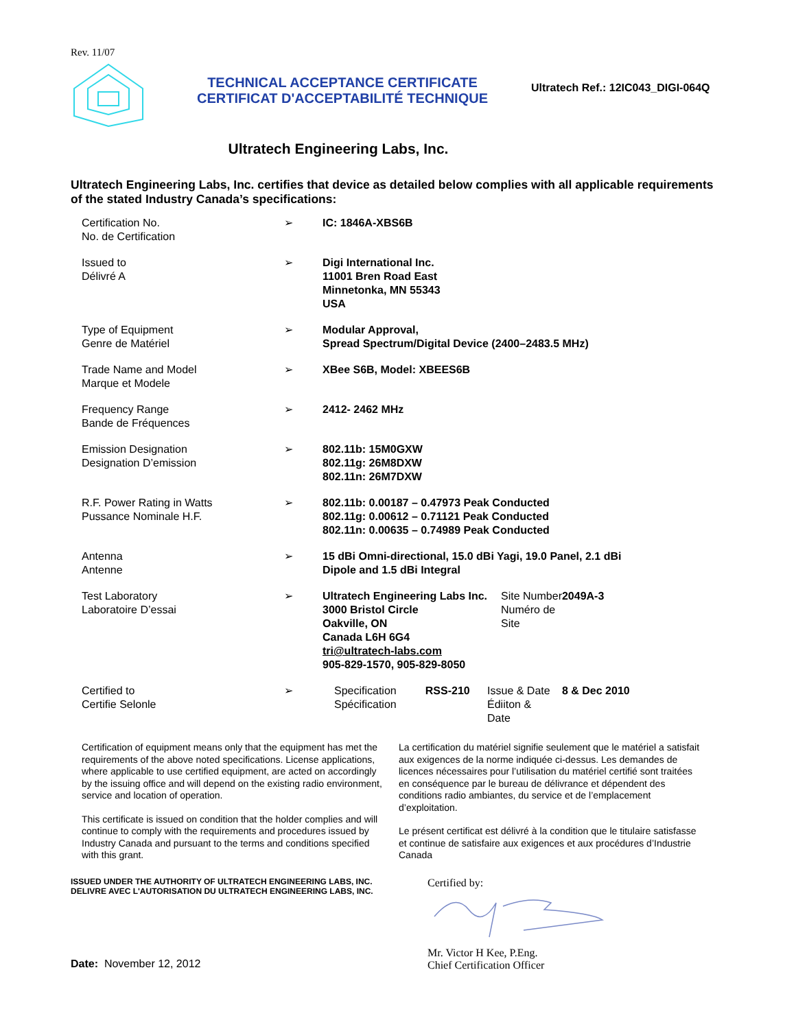Rev. 11/07
TECHNICAL ACCEPTANCE CERTIFICATE
CERTIFICAT D'ACCEPTABILITÉ TECHNIQUE
Ultratech Ref.: 12IC043_DIGI-064Q
Ultratech Engineering Labs, Inc.
Ultratech Engineering Labs, Inc. certifies that device as detailed below complies with all applicable requirements of the stated Industry Canada’s specifications:
| Certification No. No. de Certification | ➢ | IC: 1846A-XBS6B | | | |
| Issued to Délivré A | ➢ | Digi International Inc. 11001 Bren Road East Minnetonka, MN 55343 USA | | | |
| Type of Equipment Genre de Matériel | ➢ | Modular Approval, Spread Spectrum/Digital Device (2400–2483.5 MHz) | | | |
| Trade Name and Model Marque et Modele | ➢ | XBee S6B, Model: XBEES6B | | | |
| Frequency Range Bande de Fréquences | ➢ | 2412- 2462 MHz | | | |
| Emission Designation Designation D’emission | ➢ | 802.11b: 15M0GXW 802.11g: 26M8DXW 802.11n: 26M7DXW | | | |
| R.F. Power Rating in Watts Pussance Nominale H.F. | ➢ | 802.11b: 0.00187 – 0.47973 Peak Conducted 802.11g: 0.00612 – 0.71121 Peak Conducted 802.11n: 0.00635 – 0.74989 Peak Conducted | | | |
| Antenna Antenne | ➢ | 15 dBi Omni-directional, 15.0 dBi Yagi, 19.0 Panel, 2.1 dBi Dipole and 1.5 dBi Integral | | | |
| Test Laboratory Laboratoire D’essai | ➢ | Ultratech Engineering Labs Inc. 3000 Bristol Circle Oakville, ON Canada L6H 6G4 tri@ultratech-labs.com 905-829-1570, 905-829-8050 | | Site Number Numéro de Site | 2049A-3 |
| Certified to Certifie Selonle | ➢ | Specification Spécification | RSS-210 | Issue & Date Édiiton & Date | 8 & Dec 2010 |
Certification of equipment means only that the equipment has met the requirements of the above noted specifications. License applications, where applicable to use certified equipment, are acted on accordingly by the issuing office and will depend on the existing radio environment, service and location of operation.
This certificate is issued on condition that the holder complies and will continue to comply with the requirements and procedures issued by Industry Canada and pursuant to the terms and conditions specified with this grant.
La certification du matériel signifie seulement que le matériel a satisfait aux exigences de la norme indiquée ci-dessus. Les demandes de licences nécessaires pour l’utilisation du matériel certifié sont traitées en conséquence par le bureau de délivrance et dépendent des conditions radio ambiantes, du service et de l’emplacement d’exploitation.
Le présent certificat est délivré à la condition que le titulaire satisfasse et continue de satisfaire aux exigences et aux procédures d’Industrie Canada
ISSUED UNDER THE AUTHORITY OF ULTRATECH ENGINEERING LABS, INC.
DELIVRE AVEC L'AUTORISATION DU ULTRATECH ENGINEERING LABS, INC.
Date: November 12, 2012
Certified by:
Mr. Victor H Kee, P.Eng.
Chief Certification Officer